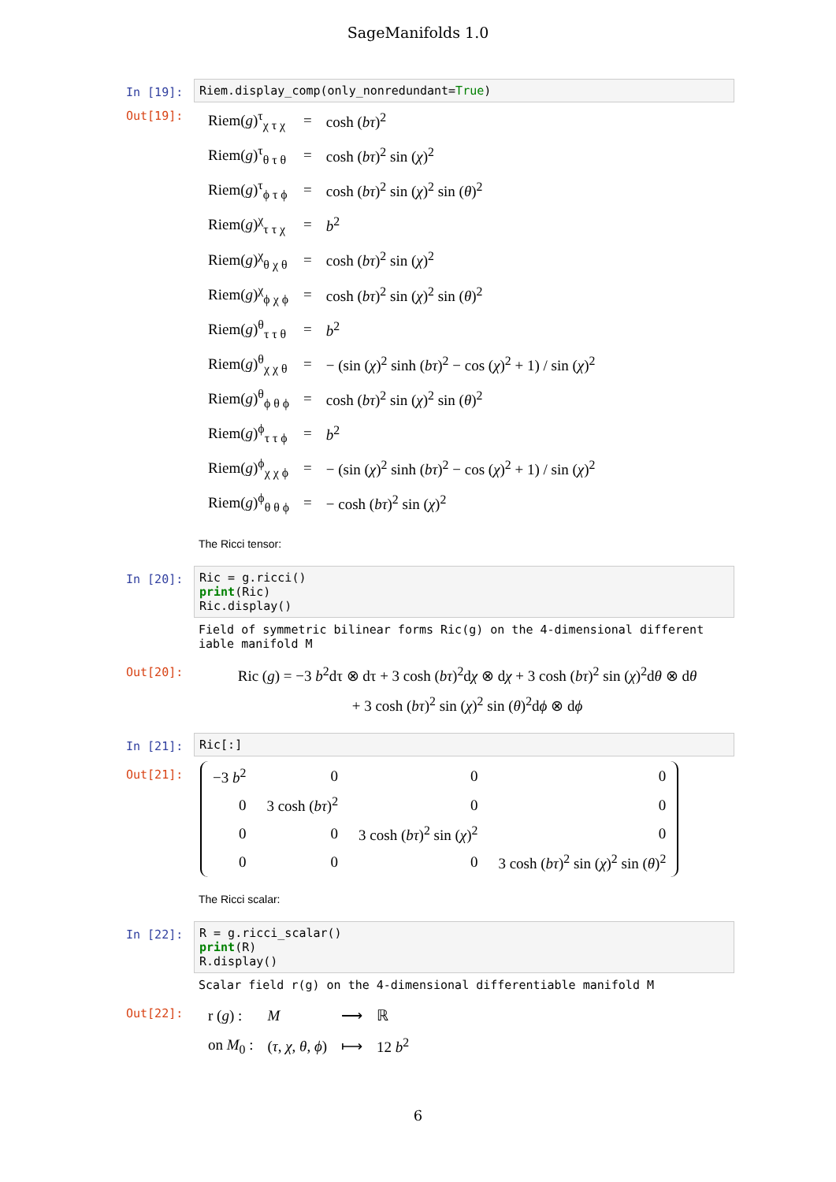SageManifolds 1.0
In [19]:
Riem.display_comp(only_nonredundant=True)
Out[19]:
| Riem( g )<sup>τ</sup><sub>χ τ χ</sub> | = | cosh ( bτ )<sup>2</sup> |
| Riem( g )<sup>τ</sup><sub>θ τ θ</sub> | = | cosh ( bτ )<sup>2</sup> sin ( χ )<sup>2</sup> |
| Riem( g )<sup>τ</sup><sub>ϕ τ ϕ</sub> | = | cosh ( bτ )<sup>2</sup> sin ( χ )<sup>2</sup> sin ( θ )<sup>2</sup> |
| Riem( g )<sup>χ</sup><sub>τ τ χ</sub> | = | b<sup>2</sup> |
| Riem( g )<sup>χ</sup><sub>θ χ θ</sub> | = | cosh ( bτ )<sup>2</sup> sin ( χ )<sup>2</sup> |
| Riem( g )<sup>χ</sup><sub>ϕ χ ϕ</sub> | = | cosh ( bτ )<sup>2</sup> sin ( χ )<sup>2</sup> sin ( θ )<sup>2</sup> |
| Riem( g )<sup>θ</sup><sub>τ τ θ</sub> | = | b<sup>2</sup> |
| Riem( g )<sup>θ</sup><sub>χ χ θ</sub> | = | − (sin ( χ )<sup>2</sup> sinh ( bτ )<sup>2</sup> − cos ( χ )<sup>2</sup> + 1) / sin ( χ )<sup>2</sup> |
| Riem( g )<sup>θ</sup><sub>ϕ θ ϕ</sub> | = | cosh ( bτ )<sup>2</sup> sin ( χ )<sup>2</sup> sin ( θ )<sup>2</sup> |
| Riem( g )<sup>ϕ</sup><sub>τ τ ϕ</sub> | = | b<sup>2</sup> |
| Riem( g )<sup>ϕ</sup><sub>χ χ ϕ</sub> | = | − (sin ( χ )<sup>2</sup> sinh ( bτ )<sup>2</sup> − cos ( χ )<sup>2</sup> + 1) / sin ( χ )<sup>2</sup> |
| Riem( g )<sup>ϕ</sup><sub>θ θ ϕ</sub> | = | − cosh ( bτ )<sup>2</sup> sin ( χ )<sup>2</sup> |
The Ricci tensor:
In [20]:
Ric = g.ricci() print(Ric) Ric.display()
Field of symmetric bilinear forms Ric(g) on the 4-dimensional different iable manifold M
Out[20]:
Ric (g) = −3 b<sup>2</sup>dτ ⊗ dτ + 3 cosh (bτ)<sup>2</sup>dχ ⊗ dχ + 3 cosh (bτ)<sup>2</sup> sin (χ)<sup>2</sup>dθ ⊗ dθ
+ 3 cosh (bτ)<sup>2</sup> sin (χ)<sup>2</sup> sin (θ)<sup>2</sup>dϕ ⊗ dϕ
In [21]:
Ric[:]
Out[21]:
| −3 b<sup>2</sup> | 0 | 0 | 0 |
| 0 | 3 cosh ( bτ )<sup>2</sup> | 0 | 0 |
| 0 | 0 | 3 cosh ( bτ )<sup>2</sup> sin ( χ )<sup>2</sup> | 0 |
| 0 | 0 | 0 | 3 cosh ( bτ )<sup>2</sup> sin ( χ )<sup>2</sup> sin ( θ )<sup>2</sup> |
The Ricci scalar:
In [22]:
R = g.ricci_scalar() print(R) R.display()
Scalar field r(g) on the 4-dimensional differentiable manifold M
Out[22]:
| r ( g ) : | M | ⟶ | ℝ |
| on M<sub>0</sub> : | ( τ , χ , θ , ϕ ) | ⟼ | 12 b<sup>2</sup> |
6